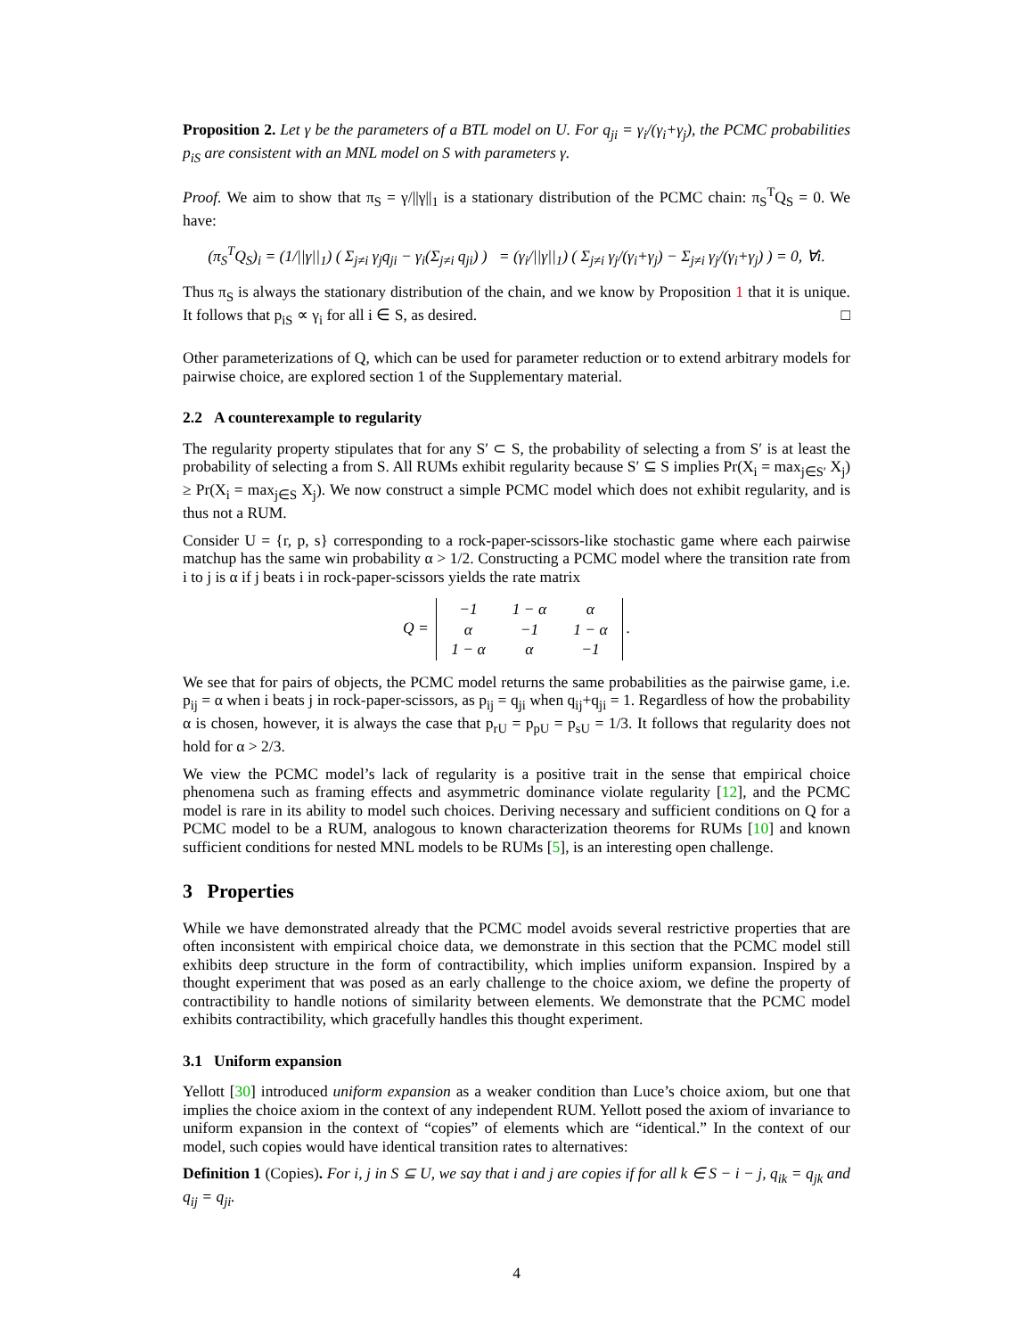Proposition 2. Let γ be the parameters of a BTL model on U. For q<sub>ji</sub> = γ<sub>i</sub>/(γ<sub>i</sub>+γ<sub>j</sub>), the PCMC probabilities p<sub>iS</sub> are consistent with an MNL model on S with parameters γ.
Proof. We aim to show that π<sub>S</sub> = γ/||γ||<sub>1</sub> is a stationary distribution of the PCMC chain: π<sub>S</sub><sup>T</sup>Q<sub>S</sub> = 0. We have:
(π<sub>S</sub><sup>T</sup>Q<sub>S</sub>)<sub>i</sub> = (1/||γ||<sub>1</sub>) ( Σ<sub>j≠i</sub> γ<sub>j</sub>q<sub>ji</sub> − γ<sub>i</sub>(Σ<sub>j≠i</sub> q<sub>ji</sub>) ) = (γ<sub>i</sub>/||γ||<sub>1</sub>) ( Σ<sub>j≠i</sub> γ<sub>j</sub>/(γ<sub>i</sub>+γ<sub>j</sub>) − Σ<sub>j≠i</sub> γ<sub>j</sub>/(γ<sub>i</sub>+γ<sub>j</sub>) ) = 0, ∀i.
Thus π<sub>S</sub> is always the stationary distribution of the chain, and we know by Proposition 1 that it is unique. It follows that p<sub>iS</sub> ∝ γ<sub>i</sub> for all i ∈ S, as desired. □
Other parameterizations of Q, which can be used for parameter reduction or to extend arbitrary models for pairwise choice, are explored section 1 of the Supplementary material.
2.2 A counterexample to regularity
The regularity property stipulates that for any S′ ⊂ S, the probability of selecting a from S′ is at least the probability of selecting a from S. All RUMs exhibit regularity because S′ ⊆ S implies Pr(X<sub>i</sub> = max<sub>j∈S′</sub> X<sub>j</sub>) ≥ Pr(X<sub>i</sub> = max<sub>j∈S</sub> X<sub>j</sub>). We now construct a simple PCMC model which does not exhibit regularity, and is thus not a RUM.
Consider U = {r, p, s} corresponding to a rock-paper-scissors-like stochastic game where each pairwise matchup has the same win probability α > 1/2. Constructing a PCMC model where the transition rate from i to j is α if j beats i in rock-paper-scissors yields the rate matrix
Q =
| −1 | 1 − α | α |
| α | −1 | 1 − α |
| 1 − α | α | −1 |
.
We see that for pairs of objects, the PCMC model returns the same probabilities as the pairwise game, i.e. p<sub>ij</sub> = α when i beats j in rock-paper-scissors, as p<sub>ij</sub> = q<sub>ji</sub> when q<sub>ij</sub>+q<sub>ji</sub> = 1. Regardless of how the probability α is chosen, however, it is always the case that p<sub>rU</sub> = p<sub>pU</sub> = p<sub>sU</sub> = 1/3. It follows that regularity does not hold for α > 2/3.
We view the PCMC model’s lack of regularity is a positive trait in the sense that empirical choice phenomena such as framing effects and asymmetric dominance violate regularity [12], and the PCMC model is rare in its ability to model such choices. Deriving necessary and sufficient conditions on Q for a PCMC model to be a RUM, analogous to known characterization theorems for RUMs [10] and known sufficient conditions for nested MNL models to be RUMs [5], is an interesting open challenge.
3 Properties
While we have demonstrated already that the PCMC model avoids several restrictive properties that are often inconsistent with empirical choice data, we demonstrate in this section that the PCMC model still exhibits deep structure in the form of contractibility, which implies uniform expansion. Inspired by a thought experiment that was posed as an early challenge to the choice axiom, we define the property of contractibility to handle notions of similarity between elements. We demonstrate that the PCMC model exhibits contractibility, which gracefully handles this thought experiment.
3.1 Uniform expansion
Yellott [30] introduced uniform expansion as a weaker condition than Luce’s choice axiom, but one that implies the choice axiom in the context of any independent RUM. Yellott posed the axiom of invariance to uniform expansion in the context of “copies” of elements which are “identical.” In the context of our model, such copies would have identical transition rates to alternatives:
Definition 1 (Copies). For i, j in S ⊆ U, we say that i and j are copies if for all k ∈ S − i − j, q<sub>ik</sub> = q<sub>jk</sub> and q<sub>ij</sub> = q<sub>ji</sub>.
4